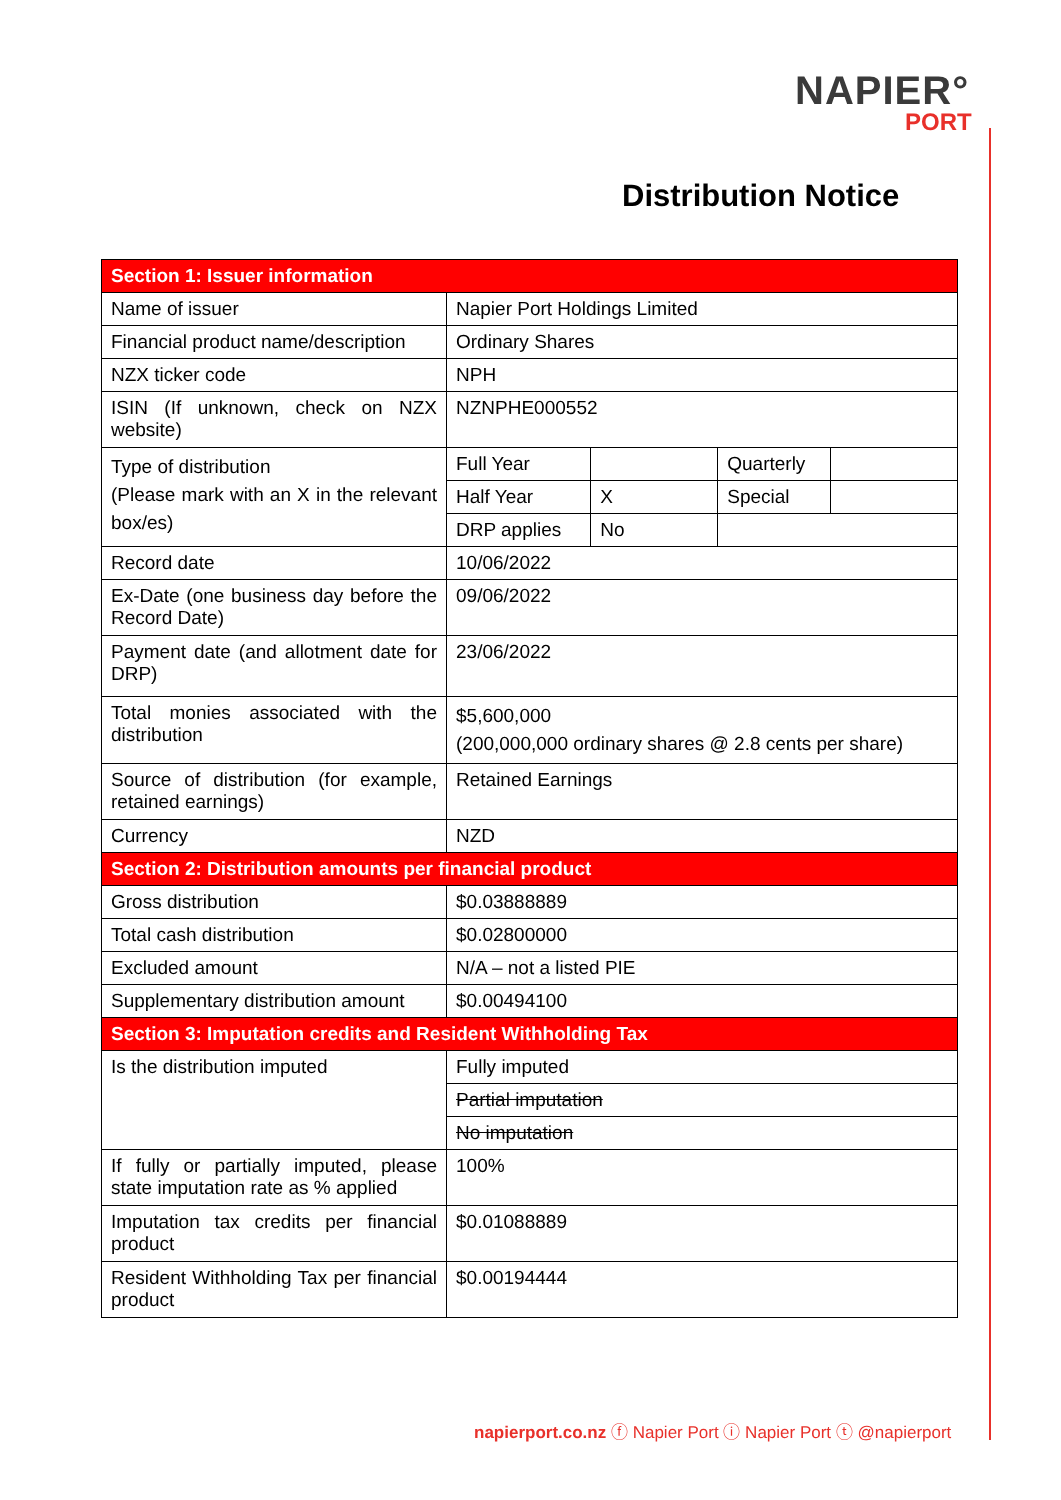NAPIER°
PORT
Distribution Notice
| Section 1: Issuer information | | | | |
| Name of issuer | Napier Port Holdings Limited | | | |
| Financial product name/description | Ordinary Shares | | | |
| NZX ticker code | NPH | | | |
| ISIN (If unknown, check on NZX website) | NZNPHE000552 | | | |
| Type of distribution (Please mark with an X in the relevant box/es) | Full Year | | Quarterly | |
| | Half Year | X | Special | |
| | DRP applies | No | | |
| Record date | 10/06/2022 | | | |
| Ex-Date (one business day before the Record Date) | 09/06/2022 | | | |
| Payment date (and allotment date for DRP) | 23/06/2022 | | | |
| Total monies associated with the distribution | $5,600,000 (200,000,000 ordinary shares @ 2.8 cents per share) | | | |
| Source of distribution (for example, retained earnings) | Retained Earnings | | | |
| Currency | NZD | | | |
| Section 2: Distribution amounts per financial product | | | | |
| Gross distribution | $0.03888889 | | | |
| Total cash distribution | $0.02800000 | | | |
| Excluded amount | N/A – not a listed PIE | | | |
| Supplementary distribution amount | $0.00494100 | | | |
| Section 3: Imputation credits and Resident Withholding Tax | | | | |
| Is the distribution imputed | Fully imputed | | | |
| | Partial imputation | | | |
| | No imputation | | | |
| If fully or partially imputed, please state imputation rate as % applied | 100% | | | |
| Imputation tax credits per financial product | $0.01088889 | | | |
| Resident Withholding Tax per financial product | $0.00194444 | | | |
napierport.co.nz ⓕ Napier Port ⓘ Napier Port ⓣ @napierport